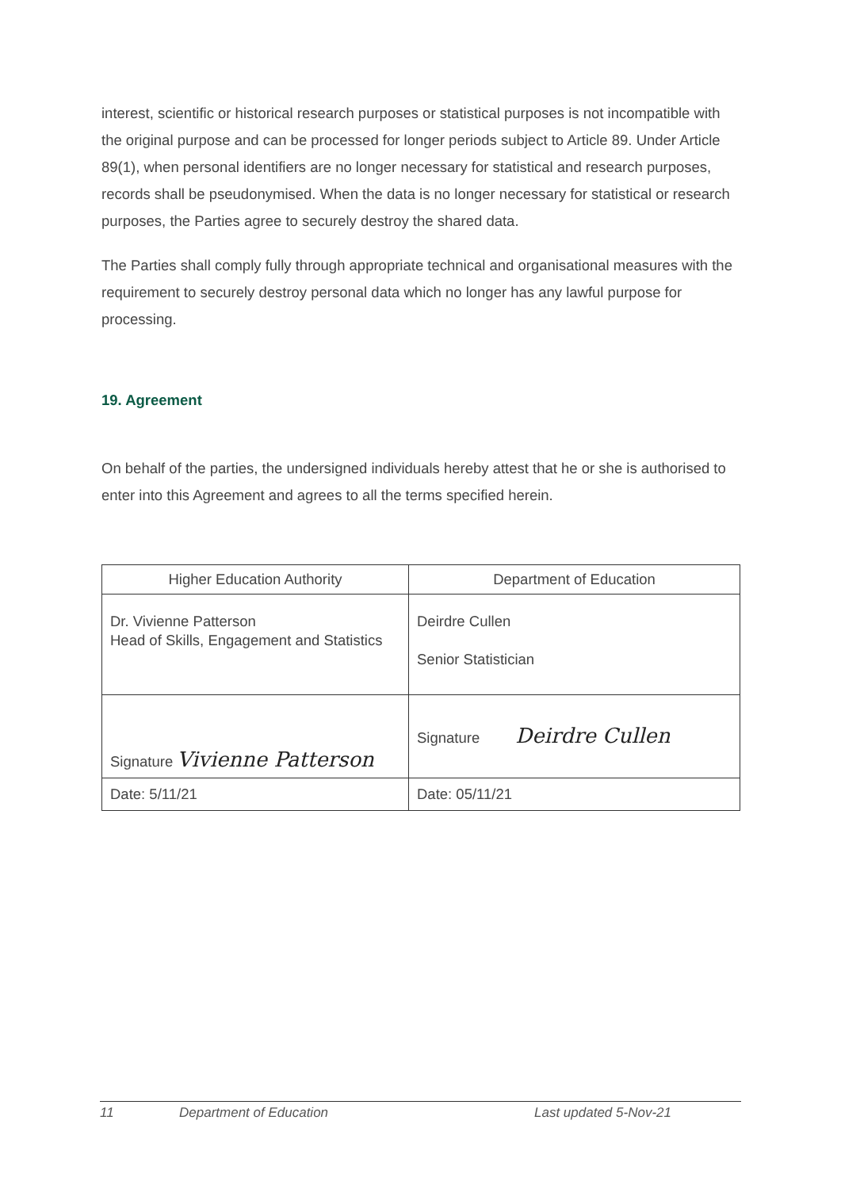interest, scientific or historical research purposes or statistical purposes is not incompatible with the original purpose and can be processed for longer periods subject to Article 89. Under Article 89(1), when personal identifiers are no longer necessary for statistical and research purposes, records shall be pseudonymised. When the data is no longer necessary for statistical or research purposes, the Parties agree to securely destroy the shared data.
The Parties shall comply fully through appropriate technical and organisational measures with the requirement to securely destroy personal data which no longer has any lawful purpose for processing.
19. Agreement
On behalf of the parties, the undersigned individuals hereby attest that he or she is authorised to enter into this Agreement and agrees to all the terms specified herein.
| Higher Education Authority | Department of Education |
| Dr. Vivienne Patterson Head of Skills, Engagement and Statistics | Deirdre Cullen Senior Statistician |
| Signature Vivienne Patterson | Signature Deirdre Cullen |
| Date: 5/11/21 | Date: 05/11/21 |
11 Department of Education Last updated 5-Nov-21